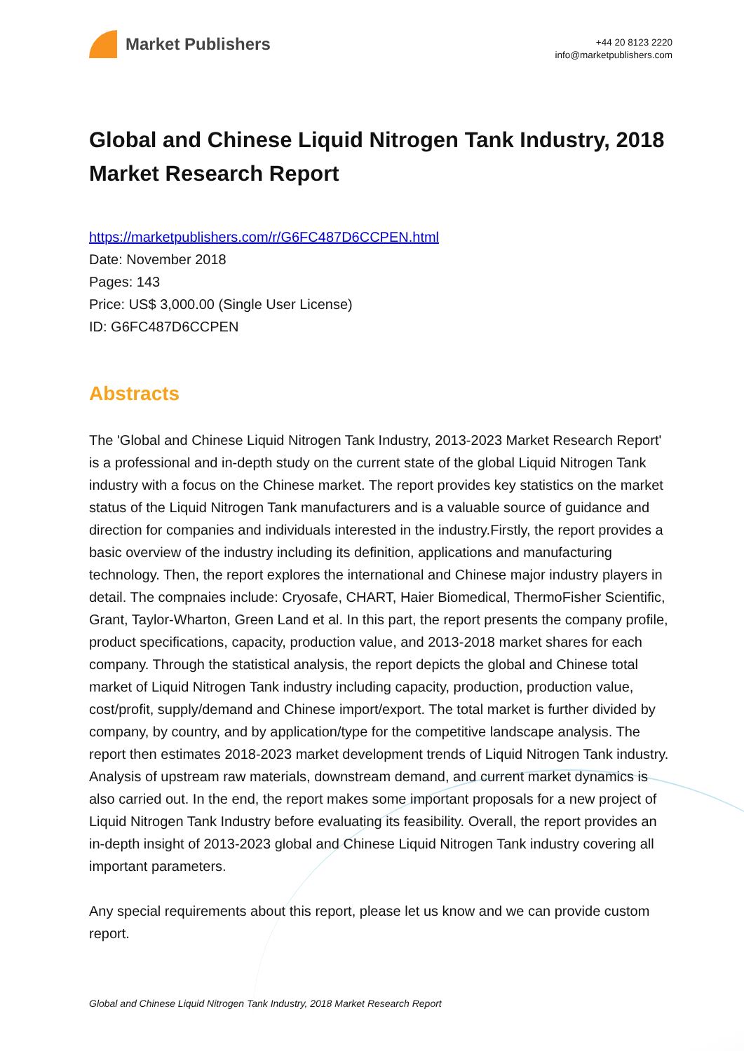Market Publishers
+44 20 8123 2220
info@marketpublishers.com
Global and Chinese Liquid Nitrogen Tank Industry, 2018 Market Research Report
https://marketpublishers.com/r/G6FC487D6CCPEN.html
Date: November 2018
Pages: 143
Price: US$ 3,000.00 (Single User License)
ID: G6FC487D6CCPEN
Abstracts
The 'Global and Chinese Liquid Nitrogen Tank Industry, 2013-2023 Market Research Report' is a professional and in-depth study on the current state of the global Liquid Nitrogen Tank industry with a focus on the Chinese market. The report provides key statistics on the market status of the Liquid Nitrogen Tank manufacturers and is a valuable source of guidance and direction for companies and individuals interested in the industry.Firstly, the report provides a basic overview of the industry including its definition, applications and manufacturing technology. Then, the report explores the international and Chinese major industry players in detail. The compnaies include: Cryosafe, CHART, Haier Biomedical, ThermoFisher Scientific, Grant, Taylor-Wharton, Green Land et al. In this part, the report presents the company profile, product specifications, capacity, production value, and 2013-2018 market shares for each company. Through the statistical analysis, the report depicts the global and Chinese total market of Liquid Nitrogen Tank industry including capacity, production, production value, cost/profit, supply/demand and Chinese import/export. The total market is further divided by company, by country, and by application/type for the competitive landscape analysis. The report then estimates 2018-2023 market development trends of Liquid Nitrogen Tank industry. Analysis of upstream raw materials, downstream demand, and current market dynamics is also carried out. In the end, the report makes some important proposals for a new project of Liquid Nitrogen Tank Industry before evaluating its feasibility. Overall, the report provides an in-depth insight of 2013-2023 global and Chinese Liquid Nitrogen Tank industry covering all important parameters.
Any special requirements about this report, please let us know and we can provide custom report.
Global and Chinese Liquid Nitrogen Tank Industry, 2018 Market Research Report